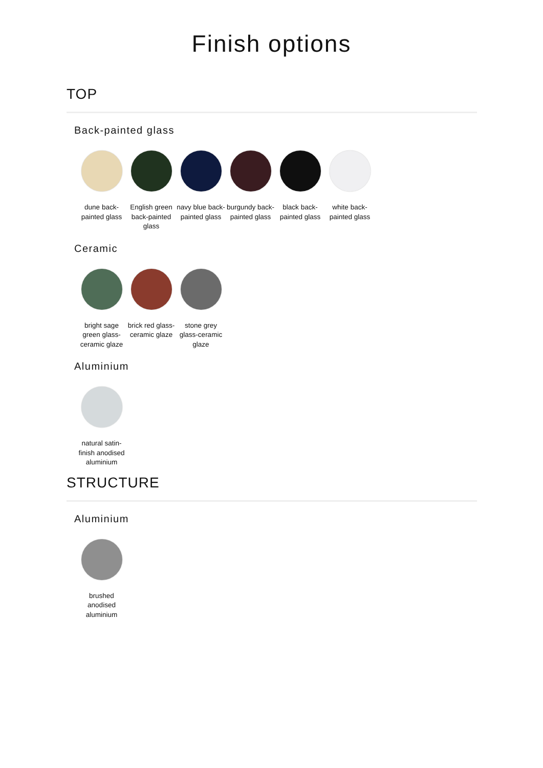Finish options
TOP
Back-painted glass
dune back-painted glass
English green back-painted glass
navy blue back-painted glass
burgundy back-painted glass
black back-painted glass
white back-painted glass
Ceramic
bright sage green glass-ceramic glaze
brick red glass-ceramic glaze
stone grey glass-ceramic glaze
Aluminium
natural satin-finish anodised aluminium
STRUCTURE
Aluminium
brushed anodised aluminium